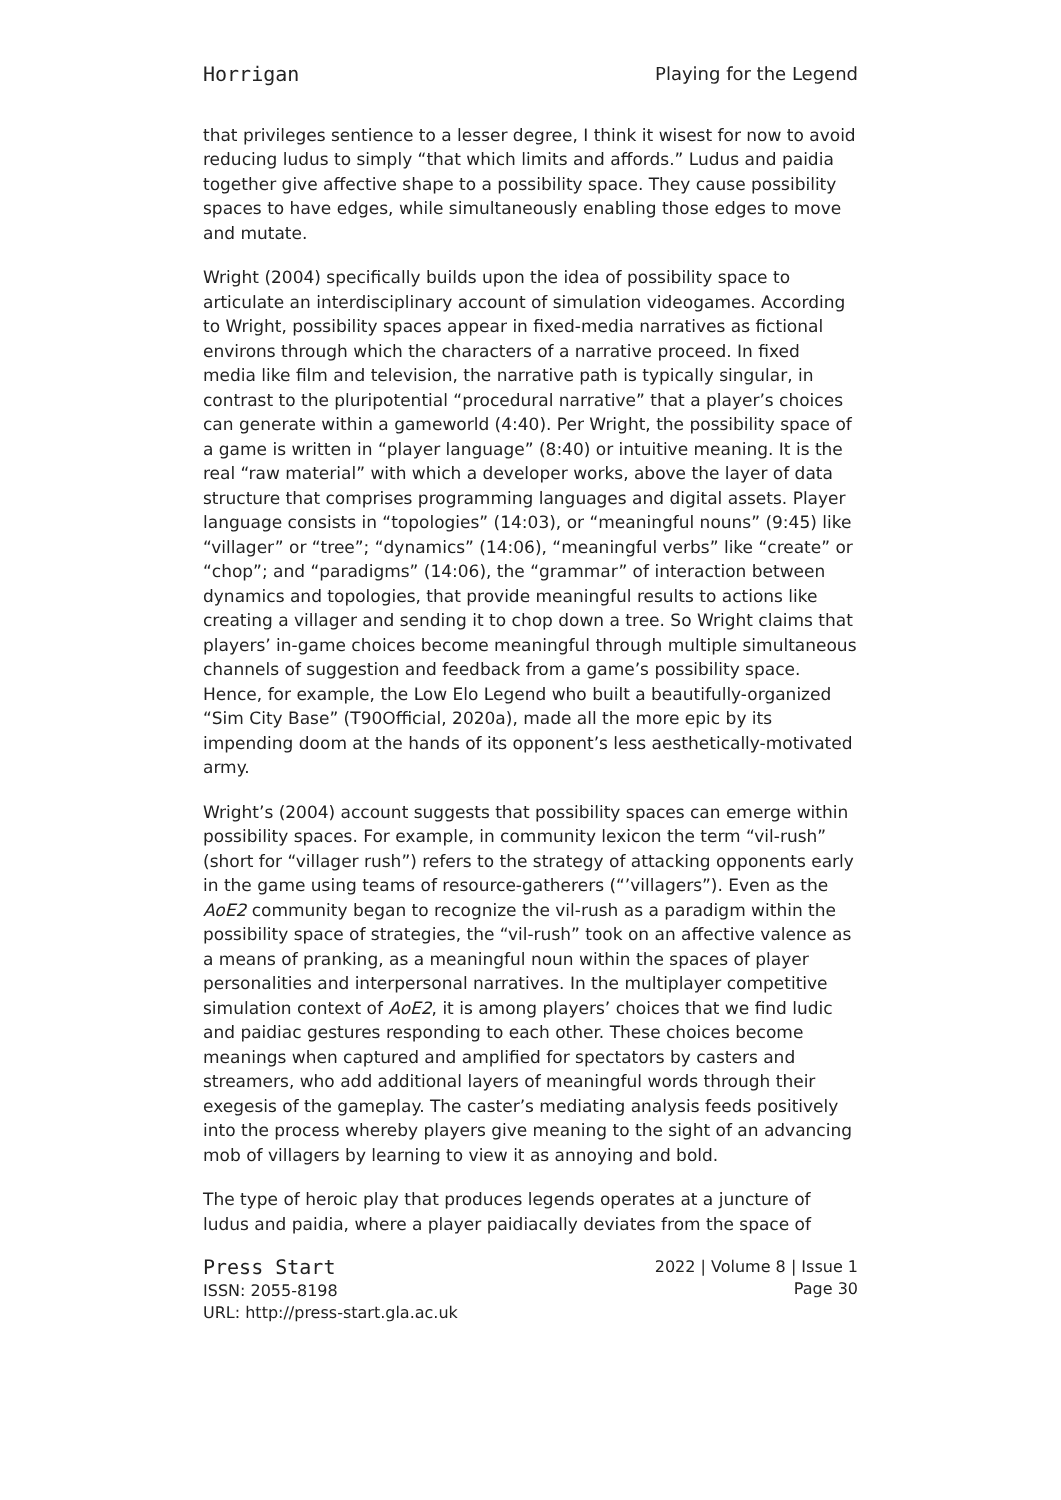Horrigan Playing for the Legend
that privileges sentience to a lesser degree, I think it wisest for now to avoid reducing ludus to simply “that which limits and affords.” Ludus and paidia together give affective shape to a possibility space. They cause possibility spaces to have edges, while simultaneously enabling those edges to move and mutate.
Wright (2004) specifically builds upon the idea of possibility space to articulate an interdisciplinary account of simulation videogames. According to Wright, possibility spaces appear in fixed-media narratives as fictional environs through which the characters of a narrative proceed. In fixed media like film and television, the narrative path is typically singular, in contrast to the pluripotential “procedural narrative” that a player’s choices can generate within a gameworld (4:40). Per Wright, the possibility space of a game is written in “player language” (8:40) or intuitive meaning. It is the real “raw material” with which a developer works, above the layer of data structure that comprises programming languages and digital assets. Player language consists in “topologies” (14:03), or “meaningful nouns” (9:45) like “villager” or “tree”; “dynamics” (14:06), “meaningful verbs” like “create” or “chop”; and “paradigms” (14:06), the “grammar” of interaction between dynamics and topologies, that provide meaningful results to actions like creating a villager and sending it to chop down a tree. So Wright claims that players’ in-game choices become meaningful through multiple simultaneous channels of suggestion and feedback from a game’s possibility space. Hence, for example, the Low Elo Legend who built a beautifully-organized “Sim City Base” (T90Official, 2020a), made all the more epic by its impending doom at the hands of its opponent’s less aesthetically-motivated army.
Wright’s (2004) account suggests that possibility spaces can emerge within possibility spaces. For example, in community lexicon the term “vil-rush” (short for “villager rush”) refers to the strategy of attacking opponents early in the game using teams of resource-gatherers (“’villagers”). Even as the AoE2 community began to recognize the vil-rush as a paradigm within the possibility space of strategies, the “vil-rush” took on an affective valence as a means of pranking, as a meaningful noun within the spaces of player personalities and interpersonal narratives. In the multiplayer competitive simulation context of AoE2, it is among players’ choices that we find ludic and paidiac gestures responding to each other. These choices become meanings when captured and amplified for spectators by casters and streamers, who add additional layers of meaningful words through their exegesis of the gameplay. The caster’s mediating analysis feeds positively into the process whereby players give meaning to the sight of an advancing mob of villagers by learning to view it as annoying and bold.
The type of heroic play that produces legends operates at a juncture of ludus and paidia, where a player paidiacally deviates from the space of
Press Start
ISSN: 2055-8198
URL: http://press-start.gla.ac.uk
2022 | Volume 8 | Issue 1
Page 30